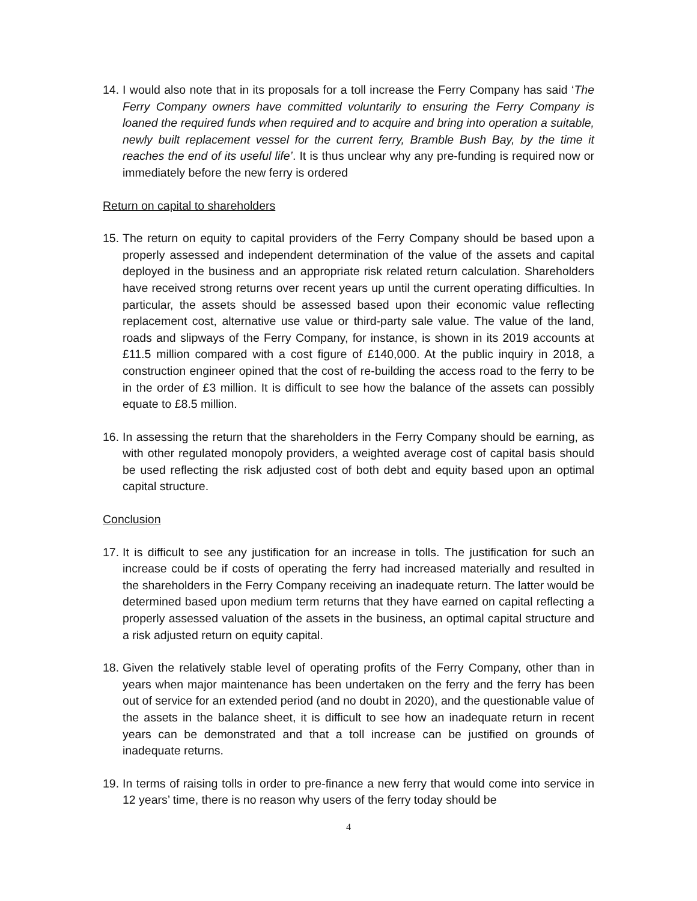14. I would also note that in its proposals for a toll increase the Ferry Company has said ‘The Ferry Company owners have committed voluntarily to ensuring the Ferry Company is loaned the required funds when required and to acquire and bring into operation a suitable, newly built replacement vessel for the current ferry, Bramble Bush Bay, by the time it reaches the end of its useful life’. It is thus unclear why any pre-funding is required now or immediately before the new ferry is ordered
Return on capital to shareholders
15. The return on equity to capital providers of the Ferry Company should be based upon a properly assessed and independent determination of the value of the assets and capital deployed in the business and an appropriate risk related return calculation. Shareholders have received strong returns over recent years up until the current operating difficulties. In particular, the assets should be assessed based upon their economic value reflecting replacement cost, alternative use value or third-party sale value. The value of the land, roads and slipways of the Ferry Company, for instance, is shown in its 2019 accounts at £11.5 million compared with a cost figure of £140,000. At the public inquiry in 2018, a construction engineer opined that the cost of re-building the access road to the ferry to be in the order of £3 million. It is difficult to see how the balance of the assets can possibly equate to £8.5 million.
16. In assessing the return that the shareholders in the Ferry Company should be earning, as with other regulated monopoly providers, a weighted average cost of capital basis should be used reflecting the risk adjusted cost of both debt and equity based upon an optimal capital structure.
Conclusion
17. It is difficult to see any justification for an increase in tolls. The justification for such an increase could be if costs of operating the ferry had increased materially and resulted in the shareholders in the Ferry Company receiving an inadequate return. The latter would be determined based upon medium term returns that they have earned on capital reflecting a properly assessed valuation of the assets in the business, an optimal capital structure and a risk adjusted return on equity capital.
18. Given the relatively stable level of operating profits of the Ferry Company, other than in years when major maintenance has been undertaken on the ferry and the ferry has been out of service for an extended period (and no doubt in 2020), and the questionable value of the assets in the balance sheet, it is difficult to see how an inadequate return in recent years can be demonstrated and that a toll increase can be justified on grounds of inadequate returns.
19. In terms of raising tolls in order to pre-finance a new ferry that would come into service in 12 years’ time, there is no reason why users of the ferry today should be
4